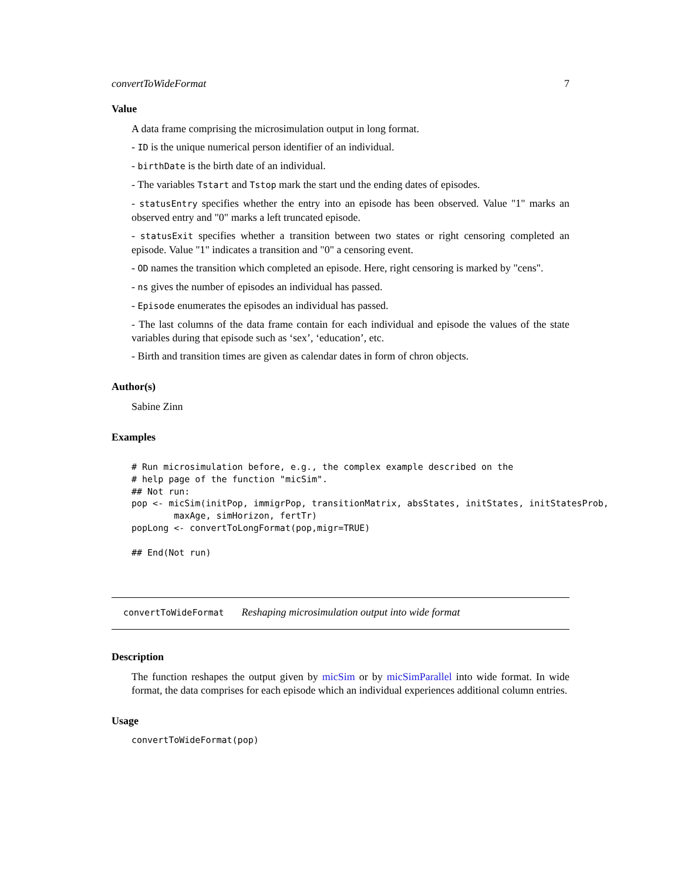convertToWideFormat 7
Value
A data frame comprising the microsimulation output in long format.
- ID is the unique numerical person identifier of an individual.
- birthDate is the birth date of an individual.
- The variables Tstart and Tstop mark the start und the ending dates of episodes.
- statusEntry specifies whether the entry into an episode has been observed. Value "1" marks an observed entry and "0" marks a left truncated episode.
- statusExit specifies whether a transition between two states or right censoring completed an episode. Value "1" indicates a transition and "0" a censoring event.
- OD names the transition which completed an episode. Here, right censoring is marked by "cens".
- ns gives the number of episodes an individual has passed.
- Episode enumerates the episodes an individual has passed.
- The last columns of the data frame contain for each individual and episode the values of the state variables during that episode such as ‘sex’, ‘education’, etc.
- Birth and transition times are given as calendar dates in form of chron objects.
Author(s)
Sabine Zinn
Examples
# Run microsimulation before, e.g., the complex example described on the
# help page of the function "micSim".
## Not run:
pop <- micSim(initPop, immigrPop, transitionMatrix, absStates, initStates, initStatesProb,
        maxAge, simHorizon, fertTr)
popLong <- convertToLongFormat(pop,migr=TRUE)

## End(Not run)
convertToWideFormat Reshaping microsimulation output into wide format
Description
The function reshapes the output given by micSim or by micSimParallel into wide format. In wide format, the data comprises for each episode which an individual experiences additional column entries.
Usage
convertToWideFormat(pop)